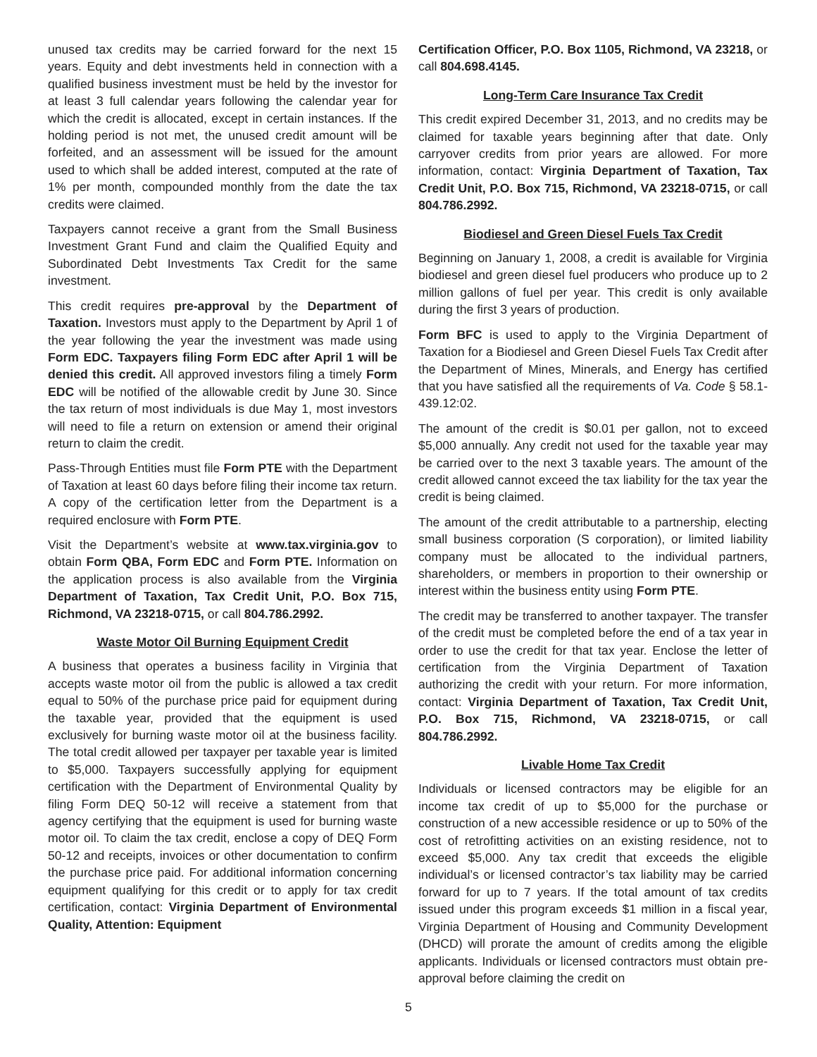unused tax credits may be carried forward for the next 15 years. Equity and debt investments held in connection with a qualified business investment must be held by the investor for at least 3 full calendar years following the calendar year for which the credit is allocated, except in certain instances. If the holding period is not met, the unused credit amount will be forfeited, and an assessment will be issued for the amount used to which shall be added interest, computed at the rate of 1% per month, compounded monthly from the date the tax credits were claimed.
Taxpayers cannot receive a grant from the Small Business Investment Grant Fund and claim the Qualified Equity and Subordinated Debt Investments Tax Credit for the same investment.
This credit requires pre-approval by the Department of Taxation. Investors must apply to the Department by April 1 of the year following the year the investment was made using Form EDC. Taxpayers filing Form EDC after April 1 will be denied this credit. All approved investors filing a timely Form EDC will be notified of the allowable credit by June 30. Since the tax return of most individuals is due May 1, most investors will need to file a return on extension or amend their original return to claim the credit.
Pass-Through Entities must file Form PTE with the Department of Taxation at least 60 days before filing their income tax return. A copy of the certification letter from the Department is a required enclosure with Form PTE.
Visit the Department’s website at www.tax.virginia.gov to obtain Form QBA, Form EDC and Form PTE. Information on the application process is also available from the Virginia Department of Taxation, Tax Credit Unit, P.O. Box 715, Richmond, VA 23218-0715, or call 804.786.2992.
Waste Motor Oil Burning Equipment Credit
A business that operates a business facility in Virginia that accepts waste motor oil from the public is allowed a tax credit equal to 50% of the purchase price paid for equipment during the taxable year, provided that the equipment is used exclusively for burning waste motor oil at the business facility. The total credit allowed per taxpayer per taxable year is limited to $5,000. Taxpayers successfully applying for equipment certification with the Department of Environmental Quality by filing Form DEQ 50-12 will receive a statement from that agency certifying that the equipment is used for burning waste motor oil. To claim the tax credit, enclose a copy of DEQ Form 50-12 and receipts, invoices or other documentation to confirm the purchase price paid. For additional information concerning equipment qualifying for this credit or to apply for tax credit certification, contact: Virginia Department of Environmental Quality, Attention: Equipment
Certification Officer, P.O. Box 1105, Richmond, VA 23218, or call 804.698.4145.
Long-Term Care Insurance Tax Credit
This credit expired December 31, 2013, and no credits may be claimed for taxable years beginning after that date. Only carryover credits from prior years are allowed. For more information, contact: Virginia Department of Taxation, Tax Credit Unit, P.O. Box 715, Richmond, VA 23218-0715, or call 804.786.2992.
Biodiesel and Green Diesel Fuels Tax Credit
Beginning on January 1, 2008, a credit is available for Virginia biodiesel and green diesel fuel producers who produce up to 2 million gallons of fuel per year. This credit is only available during the first 3 years of production.
Form BFC is used to apply to the Virginia Department of Taxation for a Biodiesel and Green Diesel Fuels Tax Credit after the Department of Mines, Minerals, and Energy has certified that you have satisfied all the requirements of Va. Code § 58.1-439.12:02.
The amount of the credit is $0.01 per gallon, not to exceed $5,000 annually. Any credit not used for the taxable year may be carried over to the next 3 taxable years. The amount of the credit allowed cannot exceed the tax liability for the tax year the credit is being claimed.
The amount of the credit attributable to a partnership, electing small business corporation (S corporation), or limited liability company must be allocated to the individual partners, shareholders, or members in proportion to their ownership or interest within the business entity using Form PTE.
The credit may be transferred to another taxpayer. The transfer of the credit must be completed before the end of a tax year in order to use the credit for that tax year. Enclose the letter of certification from the Virginia Department of Taxation authorizing the credit with your return. For more information, contact: Virginia Department of Taxation, Tax Credit Unit, P.O. Box 715, Richmond, VA 23218-0715, or call 804.786.2992.
Livable Home Tax Credit
Individuals or licensed contractors may be eligible for an income tax credit of up to $5,000 for the purchase or construction of a new accessible residence or up to 50% of the cost of retrofitting activities on an existing residence, not to exceed $5,000. Any tax credit that exceeds the eligible individual’s or licensed contractor’s tax liability may be carried forward for up to 7 years. If the total amount of tax credits issued under this program exceeds $1 million in a fiscal year, Virginia Department of Housing and Community Development (DHCD) will prorate the amount of credits among the eligible applicants. Individuals or licensed contractors must obtain pre-approval before claiming the credit on
5